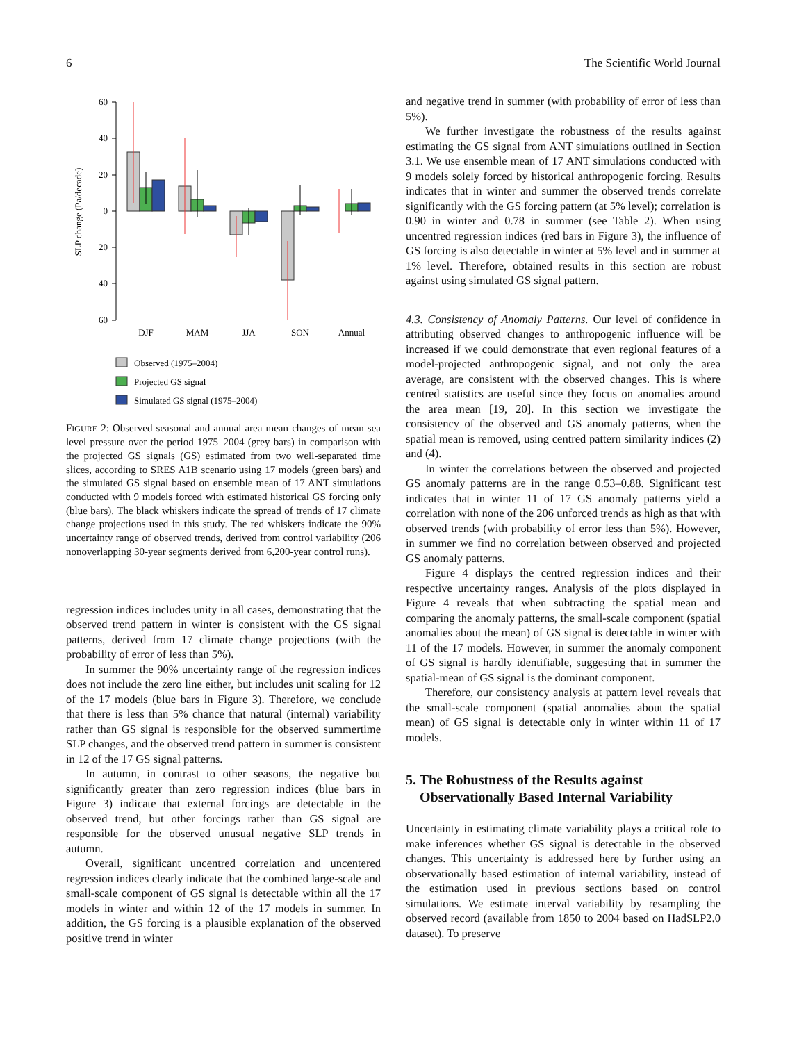6 The Scientific World Journal
60
40
20
0
−20
−40
−60
SLP change (Pa/decade)
DJF
MAM
JJA
SON
Annual
Observed (1975–2004)
Projected GS signal
Simulated GS signal (1975–2004)
FIGURE 2: Observed seasonal and annual area mean changes of mean sea level pressure over the period 1975–2004 (grey bars) in comparison with the projected GS signals (GS) estimated from two well-separated time slices, according to SRES A1B scenario using 17 models (green bars) and the simulated GS signal based on ensemble mean of 17 ANT simulations conducted with 9 models forced with estimated historical GS forcing only (blue bars). The black whiskers indicate the spread of trends of 17 climate change projections used in this study. The red whiskers indicate the 90% uncertainty range of observed trends, derived from control variability (206 nonoverlapping 30-year segments derived from 6,200-year control runs).
regression indices includes unity in all cases, demonstrating that the observed trend pattern in winter is consistent with the GS signal patterns, derived from 17 climate change projections (with the probability of error of less than 5%).
In summer the 90% uncertainty range of the regression indices does not include the zero line either, but includes unit scaling for 12 of the 17 models (blue bars in Figure 3). Therefore, we conclude that there is less than 5% chance that natural (internal) variability rather than GS signal is responsible for the observed summertime SLP changes, and the observed trend pattern in summer is consistent in 12 of the 17 GS signal patterns.
In autumn, in contrast to other seasons, the negative but significantly greater than zero regression indices (blue bars in Figure 3) indicate that external forcings are detectable in the observed trend, but other forcings rather than GS signal are responsible for the observed unusual negative SLP trends in autumn.
Overall, significant uncentred correlation and uncentered regression indices clearly indicate that the combined large-scale and small-scale component of GS signal is detectable within all the 17 models in winter and within 12 of the 17 models in summer. In addition, the GS forcing is a plausible explanation of the observed positive trend in winter
and negative trend in summer (with probability of error of less than 5%).
We further investigate the robustness of the results against estimating the GS signal from ANT simulations outlined in Section 3.1. We use ensemble mean of 17 ANT simulations conducted with 9 models solely forced by historical anthropogenic forcing. Results indicates that in winter and summer the observed trends correlate significantly with the GS forcing pattern (at 5% level); correlation is 0.90 in winter and 0.78 in summer (see Table 2). When using uncentred regression indices (red bars in Figure 3), the influence of GS forcing is also detectable in winter at 5% level and in summer at 1% level. Therefore, obtained results in this section are robust against using simulated GS signal pattern.
4.3. Consistency of Anomaly Patterns. Our level of confidence in attributing observed changes to anthropogenic influence will be increased if we could demonstrate that even regional features of a model-projected anthropogenic signal, and not only the area average, are consistent with the observed changes. This is where centred statistics are useful since they focus on anomalies around the area mean [19, 20]. In this section we investigate the consistency of the observed and GS anomaly patterns, when the spatial mean is removed, using centred pattern similarity indices (2) and (4).
In winter the correlations between the observed and projected GS anomaly patterns are in the range 0.53–0.88. Significant test indicates that in winter 11 of 17 GS anomaly patterns yield a correlation with none of the 206 unforced trends as high as that with observed trends (with probability of error less than 5%). However, in summer we find no correlation between observed and projected GS anomaly patterns.
Figure 4 displays the centred regression indices and their respective uncertainty ranges. Analysis of the plots displayed in Figure 4 reveals that when subtracting the spatial mean and comparing the anomaly patterns, the small-scale component (spatial anomalies about the mean) of GS signal is detectable in winter with 11 of the 17 models. However, in summer the anomaly component of GS signal is hardly identifiable, suggesting that in summer the spatial-mean of GS signal is the dominant component.
Therefore, our consistency analysis at pattern level reveals that the small-scale component (spatial anomalies about the spatial mean) of GS signal is detectable only in winter within 11 of 17 models.
5. The Robustness of the Results against
Observationally Based Internal Variability
Uncertainty in estimating climate variability plays a critical role to make inferences whether GS signal is detectable in the observed changes. This uncertainty is addressed here by further using an observationally based estimation of internal variability, instead of the estimation used in previous sections based on control simulations. We estimate interval variability by resampling the observed record (available from 1850 to 2004 based on HadSLP2.0 dataset). To preserve